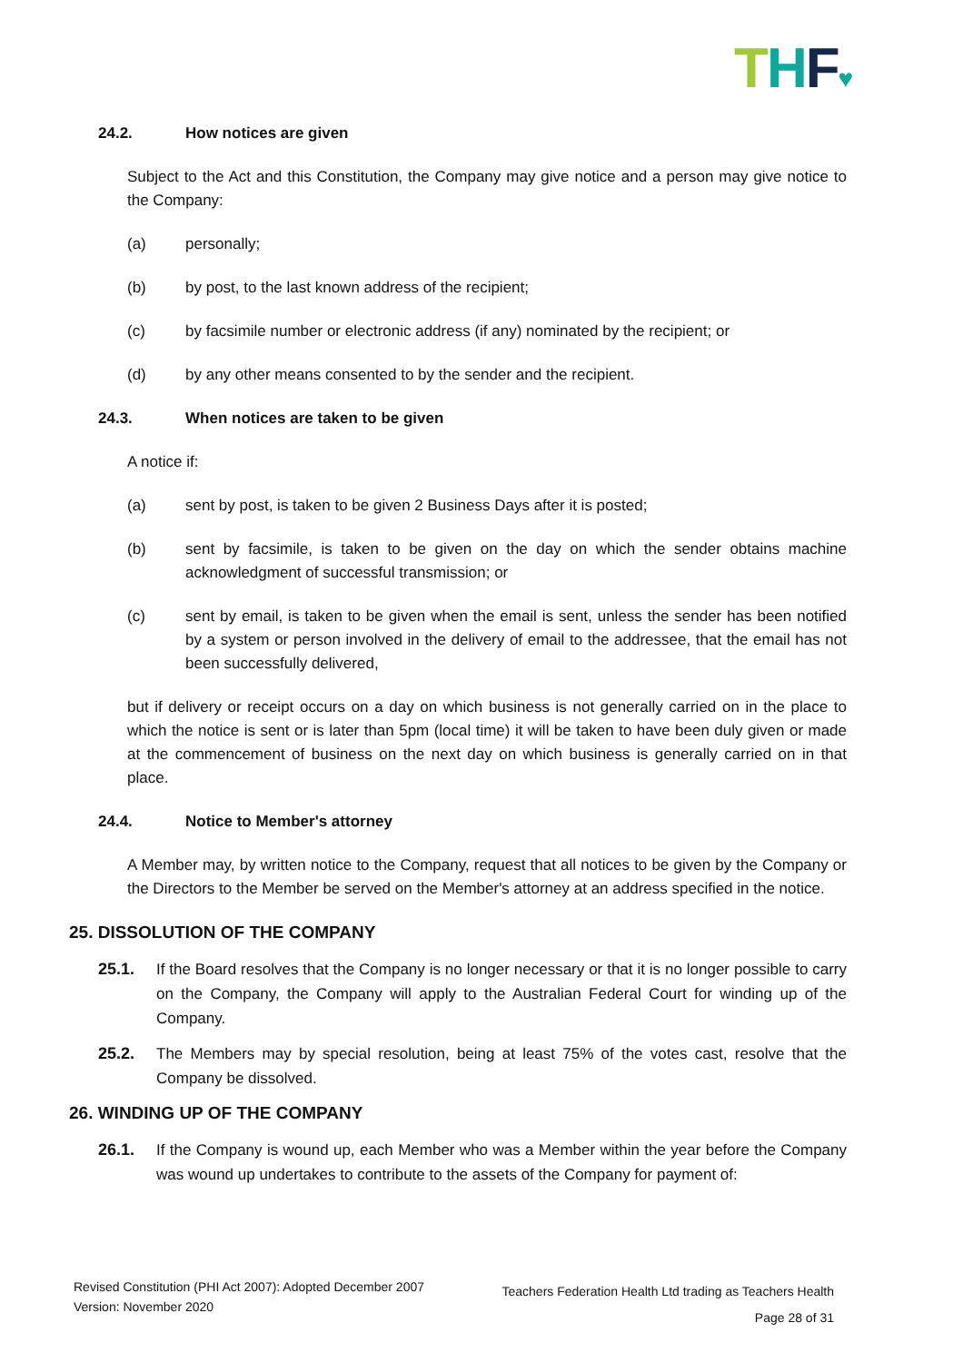THF♥
24.2. How notices are given
Subject to the Act and this Constitution, the Company may give notice and a person may give notice to the Company:
(a) personally;
(b) by post, to the last known address of the recipient;
(c) by facsimile number or electronic address (if any) nominated by the recipient; or
(d) by any other means consented to by the sender and the recipient.
24.3. When notices are taken to be given
A notice if:
(a) sent by post, is taken to be given 2 Business Days after it is posted;
(b) sent by facsimile, is taken to be given on the day on which the sender obtains machine acknowledgment of successful transmission; or
(c) sent by email, is taken to be given when the email is sent, unless the sender has been notified by a system or person involved in the delivery of email to the addressee, that the email has not been successfully delivered,
but if delivery or receipt occurs on a day on which business is not generally carried on in the place to which the notice is sent or is later than 5pm (local time) it will be taken to have been duly given or made at the commencement of business on the next day on which business is generally carried on in that place.
24.4. Notice to Member's attorney
A Member may, by written notice to the Company, request that all notices to be given by the Company or the Directors to the Member be served on the Member's attorney at an address specified in the notice.
25. DISSOLUTION OF THE COMPANY
25.1. If the Board resolves that the Company is no longer necessary or that it is no longer possible to carry on the Company, the Company will apply to the Australian Federal Court for winding up of the Company.
25.2. The Members may by special resolution, being at least 75% of the votes cast, resolve that the Company be dissolved.
26. WINDING UP OF THE COMPANY
26.1. If the Company is wound up, each Member who was a Member within the year before the Company was wound up undertakes to contribute to the assets of the Company for payment of:
Revised Constitution (PHI Act 2007): Adopted December 2007
Version: November 2020
Teachers Federation Health Ltd trading as Teachers Health
Page 28 of 31